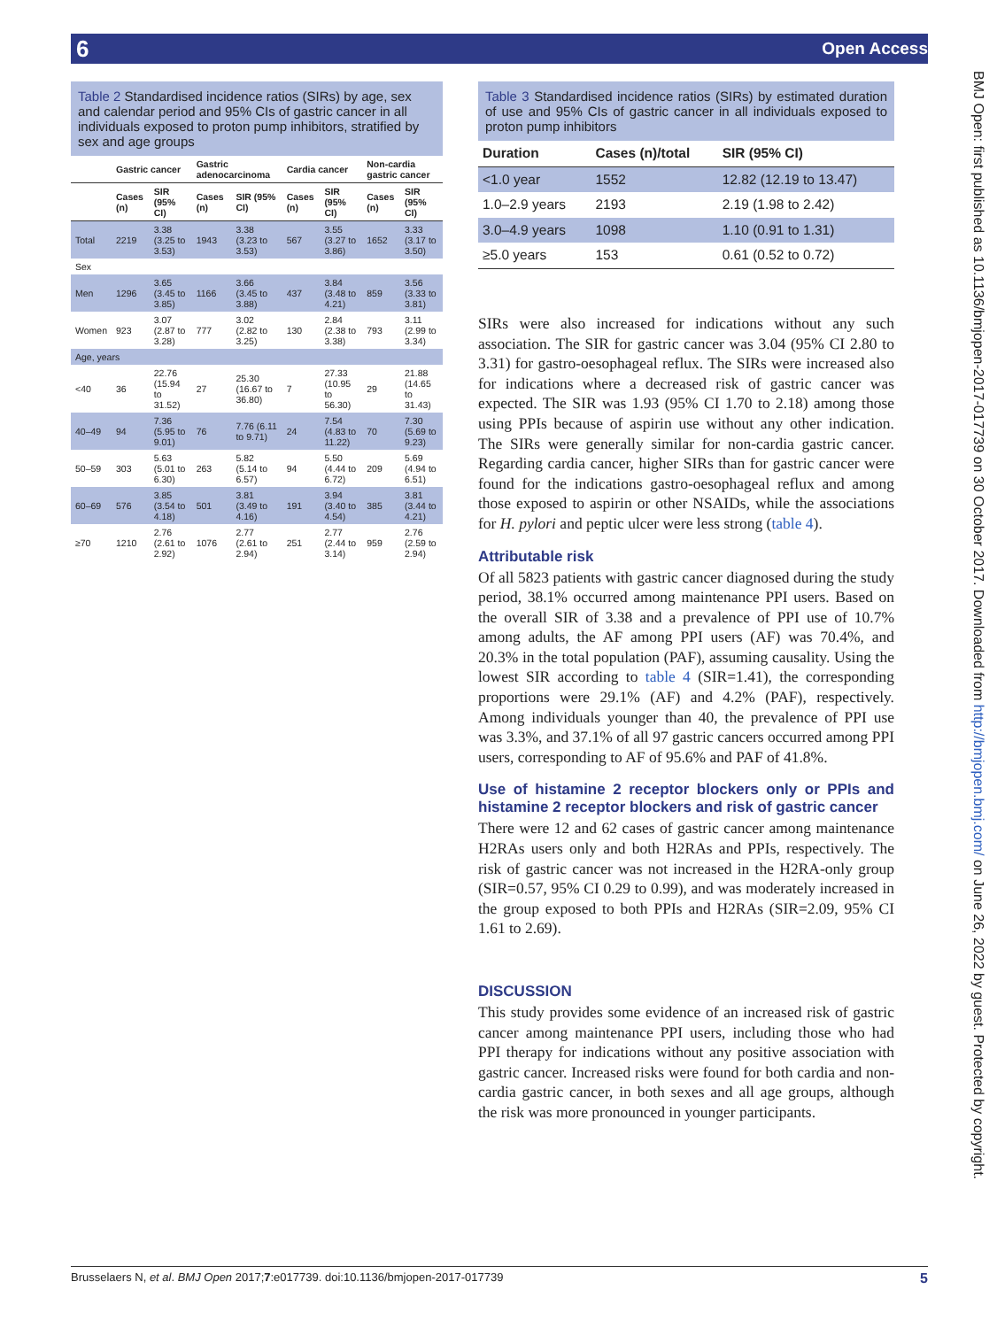6 Open Access
Table 2 Standardised incidence ratios (SIRs) by age, sex and calendar period and 95% CIs of gastric cancer in all individuals exposed to proton pump inhibitors, stratified by sex and age groups
| | Gastric cancer | | Gastric adenocarcinoma | | Cardia cancer | | Non-cardia gastric cancer | |
| --- | --- | --- | --- | --- | --- | --- | --- | --- |
| | Cases (n) | SIR (95% CI) | Cases (n) | SIR (95% CI) | Cases (n) | SIR (95% CI) | Cases (n) | SIR (95% CI) |
| Total | 2219 | 3.38 (3.25 to 3.53) | 1943 | 3.38 (3.23 to 3.53) | 567 | 3.55 (3.27 to 3.86) | 1652 | 3.33 (3.17 to 3.50) |
| Sex | | | | | | | | |
| Men | 1296 | 3.65 (3.45 to 3.85) | 1166 | 3.66 (3.45 to 3.88) | 437 | 3.84 (3.48 to 4.21) | 859 | 3.56 (3.33 to 3.81) |
| Women | 923 | 3.07 (2.87 to 3.28) | 777 | 3.02 (2.82 to 3.25) | 130 | 2.84 (2.38 to 3.38) | 793 | 3.11 (2.99 to 3.34) |
| Age, years | | | | | | | | |
| <40 | 36 | 22.76 (15.94 to 31.52) | 27 | 25.30 (16.67 to 36.80) | 7 | 27.33 (10.95 to 56.30) | 29 | 21.88 (14.65 to 31.43) |
| 40–49 | 94 | 7.36 (5.95 to 9.01) | 76 | 7.76 (6.11 to 9.71) | 24 | 7.54 (4.83 to 11.22) | 70 | 7.30 (5.69 to 9.23) |
| 50–59 | 303 | 5.63 (5.01 to 6.30) | 263 | 5.82 (5.14 to 6.57) | 94 | 5.50 (4.44 to 6.72) | 209 | 5.69 (4.94 to 6.51) |
| 60–69 | 576 | 3.85 (3.54 to 4.18) | 501 | 3.81 (3.49 to 4.16) | 191 | 3.94 (3.40 to 4.54) | 385 | 3.81 (3.44 to 4.21) |
| ≥70 | 1210 | 2.76 (2.61 to 2.92) | 1076 | 2.77 (2.61 to 2.94) | 251 | 2.77 (2.44 to 3.14) | 959 | 2.76 (2.59 to 2.94) |
Table 3 Standardised incidence ratios (SIRs) by estimated duration of use and 95% CIs of gastric cancer in all individuals exposed to proton pump inhibitors
| Duration | Cases (n)/total | SIR (95% CI) |
| --- | --- | --- |
| <1.0 year | 1552 | 12.82 (12.19 to 13.47) |
| 1.0–2.9 years | 2193 | 2.19 (1.98 to 2.42) |
| 3.0–4.9 years | 1098 | 1.10 (0.91 to 1.31) |
| ≥5.0 years | 153 | 0.61 (0.52 to 0.72) |
SIRs were also increased for indications without any such association. The SIR for gastric cancer was 3.04 (95% CI 2.80 to 3.31) for gastro-oesophageal reflux. The SIRs were increased also for indications where a decreased risk of gastric cancer was expected. The SIR was 1.93 (95% CI 1.70 to 2.18) among those using PPIs because of aspirin use without any other indication. The SIRs were generally similar for non-cardia gastric cancer. Regarding cardia cancer, higher SIRs than for gastric cancer were found for the indications gastro-oesophageal reflux and among those exposed to aspirin or other NSAIDs, while the associations for H. pylori and peptic ulcer were less strong (table 4).
Attributable risk
Of all 5823 patients with gastric cancer diagnosed during the study period, 38.1% occurred among maintenance PPI users. Based on the overall SIR of 3.38 and a prevalence of PPI use of 10.7% among adults, the AF among PPI users (AF) was 70.4%, and 20.3% in the total population (PAF), assuming causality. Using the lowest SIR according to table 4 (SIR=1.41), the corresponding proportions were 29.1% (AF) and 4.2% (PAF), respectively. Among individuals younger than 40, the prevalence of PPI use was 3.3%, and 37.1% of all 97 gastric cancers occurred among PPI users, corresponding to AF of 95.6% and PAF of 41.8%.
Use of histamine 2 receptor blockers only or PPIs and histamine 2 receptor blockers and risk of gastric cancer
There were 12 and 62 cases of gastric cancer among maintenance H2RAs users only and both H2RAs and PPIs, respectively. The risk of gastric cancer was not increased in the H2RA-only group (SIR=0.57, 95% CI 0.29 to 0.99), and was moderately increased in the group exposed to both PPIs and H2RAs (SIR=2.09, 95% CI 1.61 to 2.69).
DISCUSSION
This study provides some evidence of an increased risk of gastric cancer among maintenance PPI users, including those who had PPI therapy for indications without any positive association with gastric cancer. Increased risks were found for both cardia and non-cardia gastric cancer, in both sexes and all age groups, although the risk was more pronounced in younger participants.
BMJ Open: first published as 10.1136/bmjopen-2017-017739 on 30 October 2017. Downloaded from http://bmjopen.bmj.com/ on June 26, 2022 by guest. Protected by copyright.
Brusselaers N, et al. BMJ Open 2017;7:e017739. doi:10.1136/bmjopen-2017-017739 5